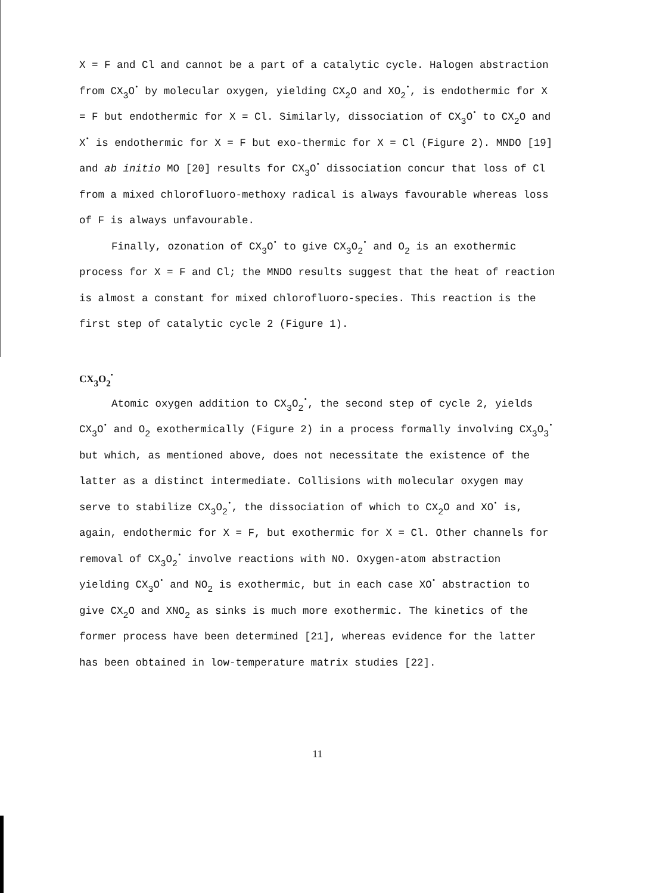X = F and Cl and cannot be a part of a catalytic cycle. Halogen abstraction from CX<sub>3</sub>O<sup>•</sup> by molecular oxygen, yielding CX<sub>2</sub>O and XO<sub>2</sub><sup>•</sup>, is endothermic for X = F but endothermic for X = Cl. Similarly, dissociation of CX<sub>3</sub>O<sup>•</sup> to CX<sub>2</sub>O and X<sup>•</sup> is endothermic for X = F but exo-thermic for X = Cl (Figure 2). MNDO [19] and ab initio MO [20] results for CX<sub>3</sub>O<sup>•</sup> dissociation concur that loss of Cl from a mixed chlorofluoro-methoxy radical is always favourable whereas loss of F is always unfavourable.
Finally, ozonation of CX<sub>3</sub>O<sup>•</sup> to give CX<sub>3</sub>O<sub>2</sub><sup>•</sup> and O<sub>2</sub> is an exothermic process for X = F and Cl; the MNDO results suggest that the heat of reaction is almost a constant for mixed chlorofluoro-species. This reaction is the first step of catalytic cycle 2 (Figure 1).
CX<sub>3</sub>O<sub>2</sub><sup>•</sup>
Atomic oxygen addition to CX<sub>3</sub>O<sub>2</sub><sup>•</sup>, the second step of cycle 2, yields CX<sub>3</sub>O<sup>•</sup> and O<sub>2</sub> exothermically (Figure 2) in a process formally involving CX<sub>3</sub>O<sub>3</sub><sup>•</sup> but which, as mentioned above, does not necessitate the existence of the latter as a distinct intermediate. Collisions with molecular oxygen may serve to stabilize CX<sub>3</sub>O<sub>2</sub><sup>•</sup>, the dissociation of which to CX<sub>2</sub>O and XO<sup>•</sup> is, again, endothermic for X = F, but exothermic for X = Cl. Other channels for removal of CX<sub>3</sub>O<sub>2</sub><sup>•</sup> involve reactions with NO. Oxygen-atom abstraction yielding CX<sub>3</sub>O<sup>•</sup> and NO<sub>2</sub> is exothermic, but in each case XO<sup>•</sup> abstraction to give CX<sub>2</sub>O and XNO<sub>2</sub> as sinks is much more exothermic. The kinetics of the former process have been determined [21], whereas evidence for the latter has been obtained in low-temperature matrix studies [22].
11